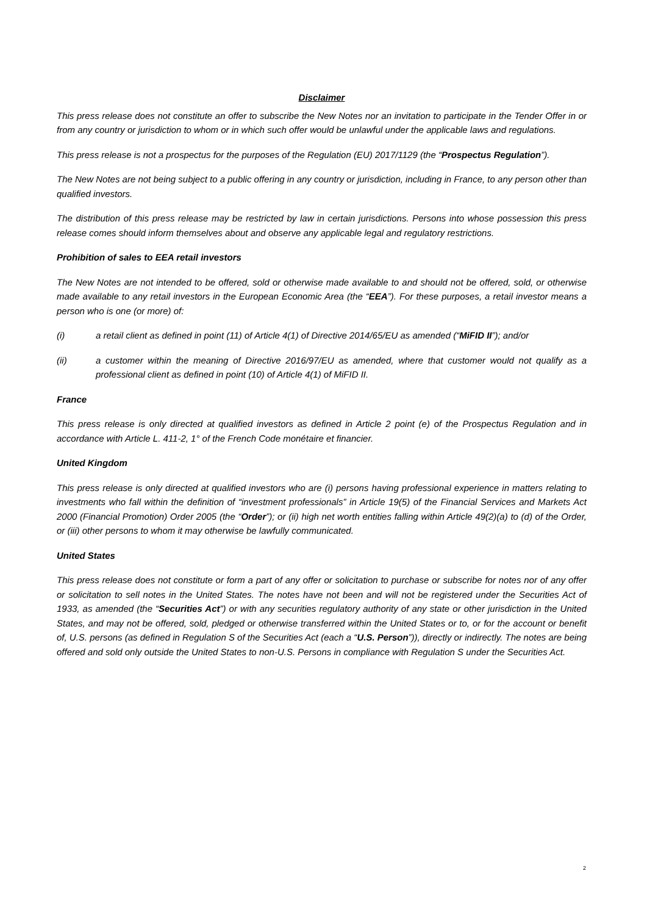Disclaimer
This press release does not constitute an offer to subscribe the New Notes nor an invitation to participate in the Tender Offer in or from any country or jurisdiction to whom or in which such offer would be unlawful under the applicable laws and regulations.
This press release is not a prospectus for the purposes of the Regulation (EU) 2017/1129 (the “Prospectus Regulation”).
The New Notes are not being subject to a public offering in any country or jurisdiction, including in France, to any person other than qualified investors.
The distribution of this press release may be restricted by law in certain jurisdictions. Persons into whose possession this press release comes should inform themselves about and observe any applicable legal and regulatory restrictions.
Prohibition of sales to EEA retail investors
The New Notes are not intended to be offered, sold or otherwise made available to and should not be offered, sold, or otherwise made available to any retail investors in the European Economic Area (the “EEA”). For these purposes, a retail investor means a person who is one (or more) of:
(i) a retail client as defined in point (11) of Article 4(1) of Directive 2014/65/EU as amended (“MiFID II”); and/or
(ii) a customer within the meaning of Directive 2016/97/EU as amended, where that customer would not qualify as a professional client as defined in point (10) of Article 4(1) of MiFID II.
France
This press release is only directed at qualified investors as defined in Article 2 point (e) of the Prospectus Regulation and in accordance with Article L. 411-2, 1° of the French Code monétaire et financier.
United Kingdom
This press release is only directed at qualified investors who are (i) persons having professional experience in matters relating to investments who fall within the definition of “investment professionals” in Article 19(5) of the Financial Services and Markets Act 2000 (Financial Promotion) Order 2005 (the “Order”); or (ii) high net worth entities falling within Article 49(2)(a) to (d) of the Order, or (iii) other persons to whom it may otherwise be lawfully communicated.
United States
This press release does not constitute or form a part of any offer or solicitation to purchase or subscribe for notes nor of any offer or solicitation to sell notes in the United States. The notes have not been and will not be registered under the Securities Act of 1933, as amended (the “Securities Act”) or with any securities regulatory authority of any state or other jurisdiction in the United States, and may not be offered, sold, pledged or otherwise transferred within the United States or to, or for the account or benefit of, U.S. persons (as defined in Regulation S of the Securities Act (each a “U.S. Person”)), directly or indirectly. The notes are being offered and sold only outside the United States to non-U.S. Persons in compliance with Regulation S under the Securities Act.
2